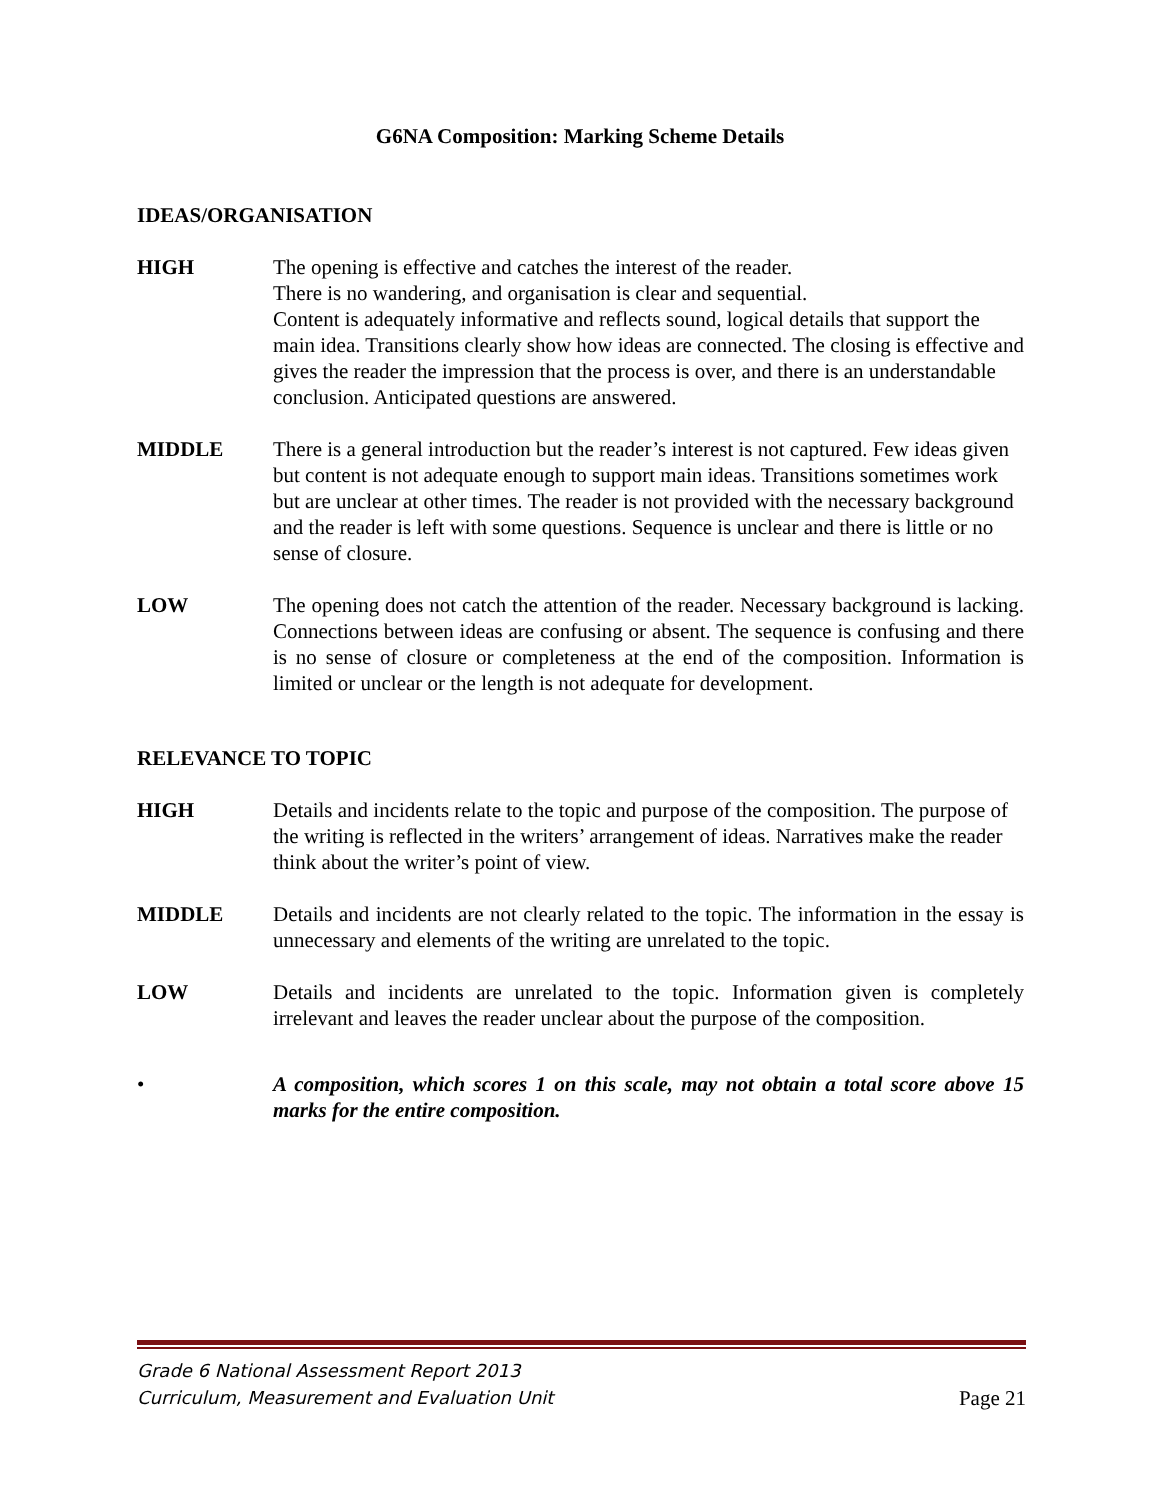G6NA Composition: Marking Scheme Details
IDEAS/ORGANISATION
HIGH The opening is effective and catches the interest of the reader.
There is no wandering, and organisation is clear and sequential.
Content is adequately informative and reflects sound, logical details that support the main idea. Transitions clearly show how ideas are connected. The closing is effective and gives the reader the impression that the process is over, and there is an understandable conclusion. Anticipated questions are answered.
MIDDLE There is a general introduction but the reader’s interest is not captured. Few ideas given but content is not adequate enough to support main ideas. Transitions sometimes work but are unclear at other times. The reader is not provided with the necessary background and the reader is left with some questions. Sequence is unclear and there is little or no sense of closure.
LOW The opening does not catch the attention of the reader. Necessary background is lacking. Connections between ideas are confusing or absent. The sequence is confusing and there is no sense of closure or completeness at the end of the composition. Information is limited or unclear or the length is not adequate for development.
RELEVANCE TO TOPIC
HIGH Details and incidents relate to the topic and purpose of the composition. The purpose of the writing is reflected in the writers’ arrangement of ideas. Narratives make the reader think about the writer’s point of view.
MIDDLE Details and incidents are not clearly related to the topic. The information in the essay is unnecessary and elements of the writing are unrelated to the topic.
LOW Details and incidents are unrelated to the topic. Information given is completely irrelevant and leaves the reader unclear about the purpose of the composition.
• A composition, which scores 1 on this scale, may not obtain a total score above 15 marks for the entire composition.
Grade 6 National Assessment Report 2013
Curriculum, Measurement and Evaluation Unit
Page 21